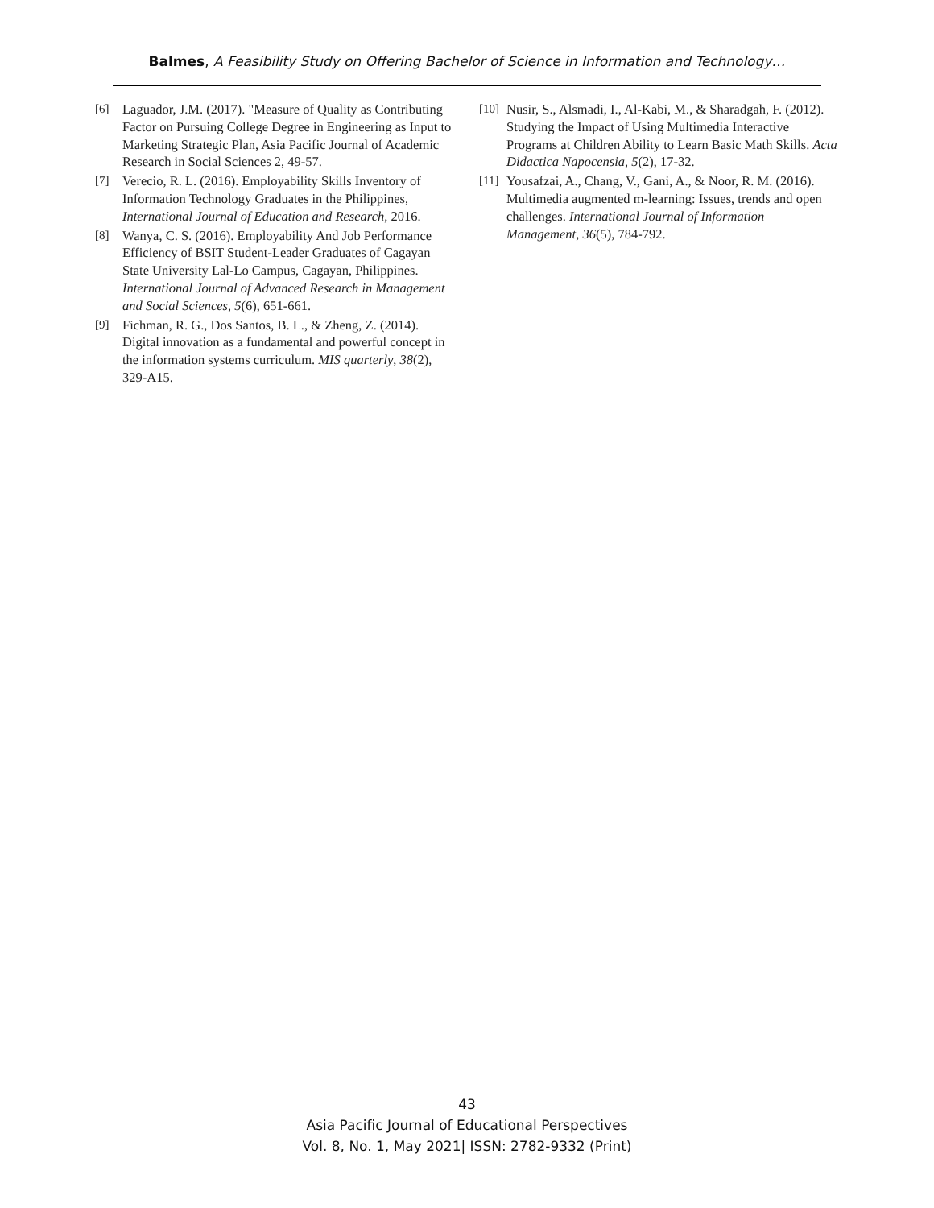Balmes, A Feasibility Study on Offering Bachelor of Science in Information and Technology…
[6] Laguador, J.M. (2017). "Measure of Quality as Contributing Factor on Pursuing College Degree in Engineering as Input to Marketing Strategic Plan, Asia Pacific Journal of Academic Research in Social Sciences 2, 49-57.
[7] Verecio, R. L. (2016). Employability Skills Inventory of Information Technology Graduates in the Philippines, International Journal of Education and Research, 2016.
[8] Wanya, C. S. (2016). Employability And Job Performance Efficiency of BSIT Student-Leader Graduates of Cagayan State University Lal-Lo Campus, Cagayan, Philippines. International Journal of Advanced Research in Management and Social Sciences, 5(6), 651-661.
[9] Fichman, R. G., Dos Santos, B. L., & Zheng, Z. (2014). Digital innovation as a fundamental and powerful concept in the information systems curriculum. MIS quarterly, 38(2), 329-A15.
[10] Nusir, S., Alsmadi, I., Al-Kabi, M., & Sharadgah, F. (2012). Studying the Impact of Using Multimedia Interactive Programs at Children Ability to Learn Basic Math Skills. Acta Didactica Napocensia, 5(2), 17-32.
[11] Yousafzai, A., Chang, V., Gani, A., & Noor, R. M. (2016). Multimedia augmented m-learning: Issues, trends and open challenges. International Journal of Information Management, 36(5), 784-792.
43
Asia Pacific Journal of Educational Perspectives
Vol. 8, No. 1, May 2021| ISSN: 2782-9332 (Print)